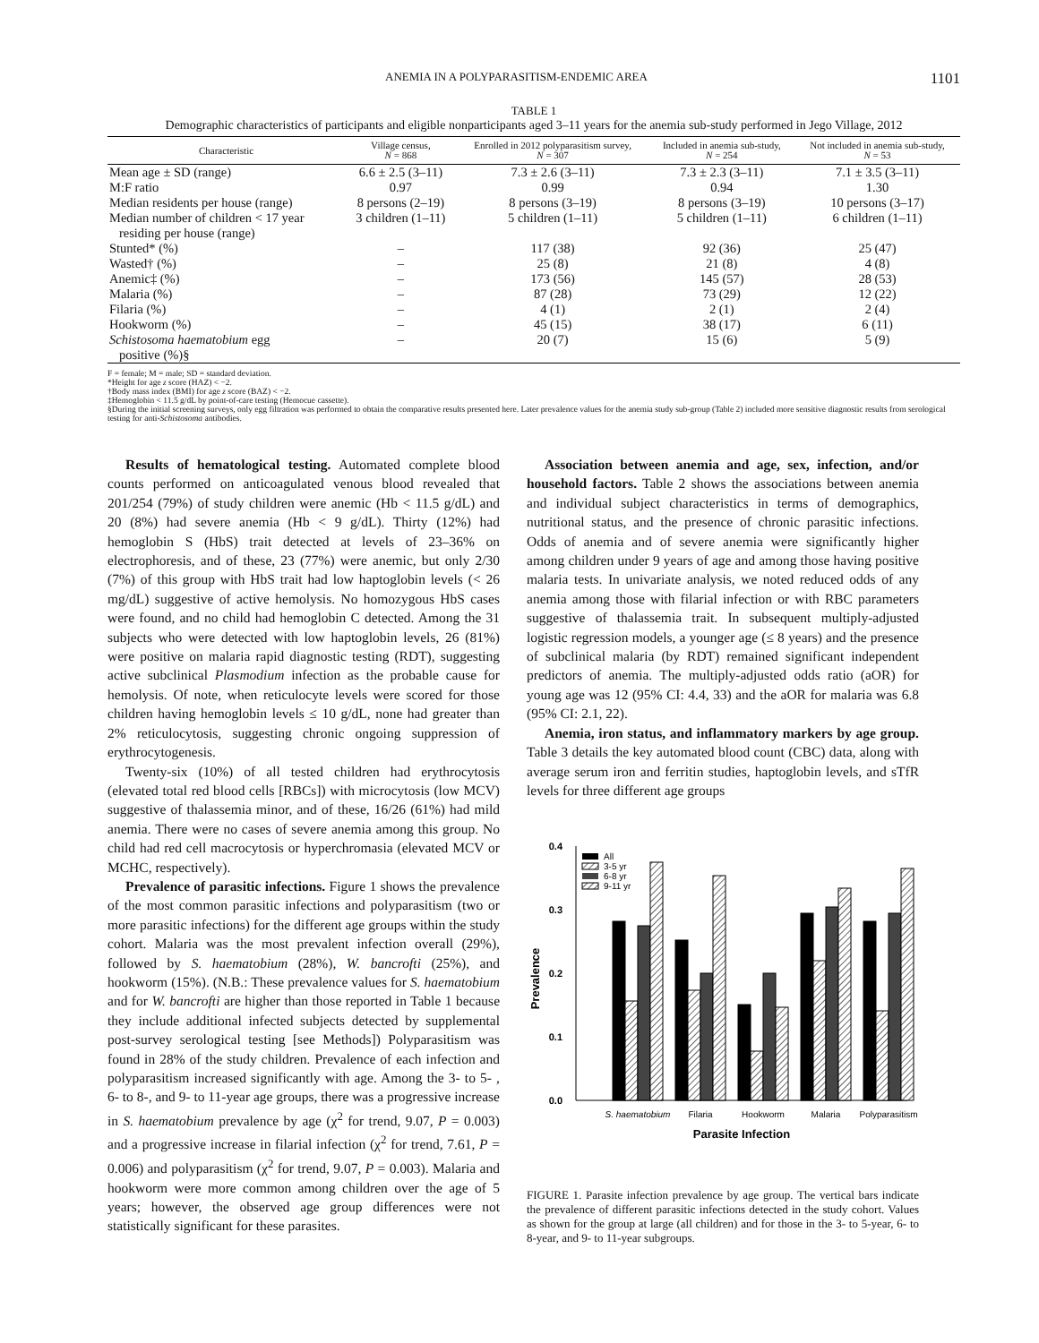ANEMIA IN A POLYPARASITISM-ENDEMIC AREA 1101
TABLE 1
Demographic characteristics of participants and eligible nonparticipants aged 3–11 years for the anemia sub-study performed in Jego Village, 2012
| Characteristic | Village census, N = 868 | Enrolled in 2012 polyparasitism survey, N = 307 | Included in anemia sub-study, N = 254 | Not included in anemia sub-study, N = 53 |
| --- | --- | --- | --- | --- |
| Mean age ± SD (range) | 6.6 ± 2.5 (3–11) | 7.3 ± 2.6 (3–11) | 7.3 ± 2.3 (3–11) | 7.1 ± 3.5 (3–11) |
| M:F ratio | 0.97 | 0.99 | 0.94 | 1.30 |
| Median residents per house (range) | 8 persons (2–19) | 8 persons (3–19) | 8 persons (3–19) | 10 persons (3–17) |
| Median number of children < 17 year residing per house (range) | 3 children (1–11) | 5 children (1–11) | 5 children (1–11) | 6 children (1–11) |
| Stunted* (%) | – | 117 (38) | 92 (36) | 25 (47) |
| Wasted† (%) | – | 25 (8) | 21 (8) | 4 (8) |
| Anemic‡ (%) | – | 173 (56) | 145 (57) | 28 (53) |
| Malaria (%) | – | 87 (28) | 73 (29) | 12 (22) |
| Filaria (%) | – | 4 (1) | 2 (1) | 2 (4) |
| Hookworm (%) | – | 45 (15) | 38 (17) | 6 (11) |
| Schistosoma haematobium egg positive (%)§ | – | 20 (7) | 15 (6) | 5 (9) |
F = female; M = male; SD = standard deviation.
*Height for age z score (HAZ) < −2.
†Body mass index (BMI) for age z score (BAZ) < −2.
‡Hemoglobin < 11.5 g/dL by point-of-care testing (Hemocue cassette).
§During the initial screening surveys, only egg filtration was performed to obtain the comparative results presented here. Later prevalence values for the anemia study sub-group (Table 2) included more sensitive diagnostic results from serological testing for anti-Schistosoma antibodies.
Results of hematological testing. Automated complete blood counts performed on anticoagulated venous blood revealed that 201/254 (79%) of study children were anemic (Hb < 11.5 g/dL) and 20 (8%) had severe anemia (Hb < 9 g/dL). Thirty (12%) had hemoglobin S (HbS) trait detected at levels of 23–36% on electrophoresis, and of these, 23 (77%) were anemic, but only 2/30 (7%) of this group with HbS trait had low haptoglobin levels (< 26 mg/dL) suggestive of active hemolysis. No homozygous HbS cases were found, and no child had hemoglobin C detected. Among the 31 subjects who were detected with low haptoglobin levels, 26 (81%) were positive on malaria rapid diagnostic testing (RDT), suggesting active subclinical Plasmodium infection as the probable cause for hemolysis. Of note, when reticulocyte levels were scored for those children having hemoglobin levels ≤ 10 g/dL, none had greater than 2% reticulocytosis, suggesting chronic ongoing suppression of erythrocytogenesis.
Twenty-six (10%) of all tested children had erythrocytosis (elevated total red blood cells [RBCs]) with microcytosis (low MCV) suggestive of thalassemia minor, and of these, 16/26 (61%) had mild anemia. There were no cases of severe anemia among this group. No child had red cell macrocytosis or hyperchromasia (elevated MCV or MCHC, respectively).
Prevalence of parasitic infections. Figure 1 shows the prevalence of the most common parasitic infections and polyparasitism (two or more parasitic infections) for the different age groups within the study cohort. Malaria was the most prevalent infection overall (29%), followed by S. haematobium (28%), W. bancrofti (25%), and hookworm (15%). (N.B.: These prevalence values for S. haematobium and for W. bancrofti are higher than those reported in Table 1 because they include additional infected subjects detected by supplemental post-survey serological testing [see Methods]) Polyparasitism was found in 28% of the study children. Prevalence of each infection and polyparasitism increased significantly with age. Among the 3- to 5- , 6- to 8-, and 9- to 11-year age groups, there was a progressive increase in S. haematobium prevalence by age (χ<sup>2</sup> for trend, 9.07, P = 0.003) and a progressive increase in filarial infection (χ<sup>2</sup> for trend, 7.61, P = 0.006) and polyparasitism (χ<sup>2</sup> for trend, 9.07, P = 0.003). Malaria and hookworm were more common among children over the age of 5 years; however, the observed age group differences were not statistically significant for these parasites.
Association between anemia and age, sex, infection, and/or household factors. Table 2 shows the associations between anemia and individual subject characteristics in terms of demographics, nutritional status, and the presence of chronic parasitic infections. Odds of anemia and of severe anemia were significantly higher among children under 9 years of age and among those having positive malaria tests. In univariate analysis, we noted reduced odds of any anemia among those with filarial infection or with RBC parameters suggestive of thalassemia trait. In subsequent multiply-adjusted logistic regression models, a younger age (≤ 8 years) and the presence of subclinical malaria (by RDT) remained significant independent predictors of anemia. The multiply-adjusted odds ratio (aOR) for young age was 12 (95% CI: 4.4, 33) and the aOR for malaria was 6.8 (95% CI: 2.1, 22).
Anemia, iron status, and inflammatory markers by age group. Table 3 details the key automated blood count (CBC) data, along with average serum iron and ferritin studies, haptoglobin levels, and sTfR levels for three different age groups
0.4
0.3
0.2
0.1
0.0
Prevalence
All
3-5 yr
6-8 yr
9-11 yr
S. haematobium
Filaria
Hookworm
Malaria
Polyparasitism
Parasite Infection
FIGURE 1. Parasite infection prevalence by age group. The vertical bars indicate the prevalence of different parasitic infections detected in the study cohort. Values as shown for the group at large (all children) and for those in the 3- to 5-year, 6- to 8-year, and 9- to 11-year subgroups.